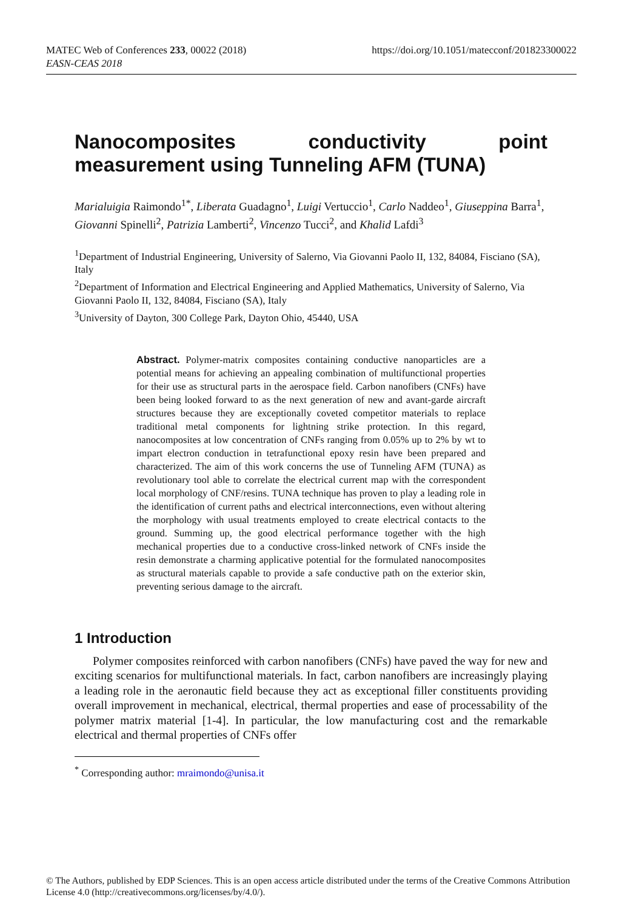MATEC Web of Conferences 233, 00022 (2018)
EASN-CEAS 2018
https://doi.org/10.1051/matecconf/201823300022
Nanocomposites conductivity point measurement using Tunneling AFM (TUNA)
Marialuigia Raimondo<sup>1*</sup>, Liberata Guadagno<sup>1</sup>, Luigi Vertuccio<sup>1</sup>, Carlo Naddeo<sup>1</sup>, Giuseppina Barra<sup>1</sup>, Giovanni Spinelli<sup>2</sup>, Patrizia Lamberti<sup>2</sup>, Vincenzo Tucci<sup>2</sup>, and Khalid Lafdi<sup>3</sup>
<sup>1</sup> Department of Industrial Engineering, University of Salerno, Via Giovanni Paolo II, 132, 84084, Fisciano (SA), Italy
<sup>2</sup> Department of Information and Electrical Engineering and Applied Mathematics, University of Salerno, Via Giovanni Paolo II, 132, 84084, Fisciano (SA), Italy
<sup>3</sup> University of Dayton, 300 College Park, Dayton Ohio, 45440, USA
Abstract. Polymer-matrix composites containing conductive nanoparticles are a potential means for achieving an appealing combination of multifunctional properties for their use as structural parts in the aerospace field. Carbon nanofibers (CNFs) have been being looked forward to as the next generation of new and avant-garde aircraft structures because they are exceptionally coveted competitor materials to replace traditional metal components for lightning strike protection. In this regard, nanocomposites at low concentration of CNFs ranging from 0.05% up to 2% by wt to impart electron conduction in tetrafunctional epoxy resin have been prepared and characterized. The aim of this work concerns the use of Tunneling AFM (TUNA) as revolutionary tool able to correlate the electrical current map with the correspondent local morphology of CNF/resins. TUNA technique has proven to play a leading role in the identification of current paths and electrical interconnections, even without altering the morphology with usual treatments employed to create electrical contacts to the ground. Summing up, the good electrical performance together with the high mechanical properties due to a conductive cross-linked network of CNFs inside the resin demonstrate a charming applicative potential for the formulated nanocomposites as structural materials capable to provide a safe conductive path on the exterior skin, preventing serious damage to the aircraft.
1 Introduction
Polymer composites reinforced with carbon nanofibers (CNFs) have paved the way for new and exciting scenarios for multifunctional materials. In fact, carbon nanofibers are increasingly playing a leading role in the aeronautic field because they act as exceptional filler constituents providing overall improvement in mechanical, electrical, thermal properties and ease of processability of the polymer matrix material [1-4]. In particular, the low manufacturing cost and the remarkable electrical and thermal properties of CNFs offer
<sup>*</sup> Corresponding author: mraimondo@unisa.it
© The Authors, published by EDP Sciences. This is an open access article distributed under the terms of the Creative Commons Attribution License 4.0 (http://creativecommons.org/licenses/by/4.0/).